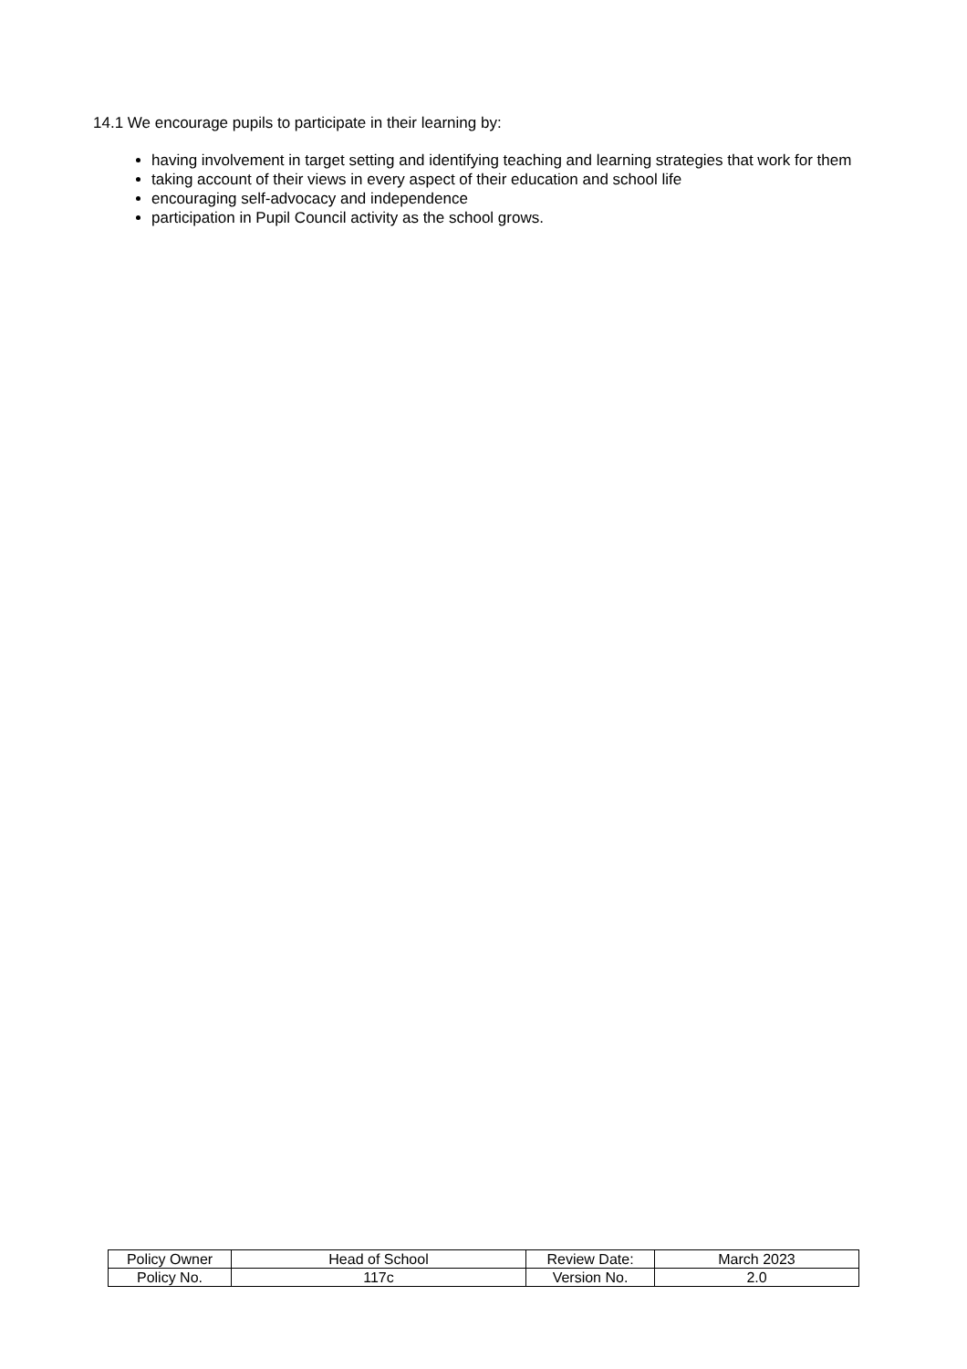14.1 We encourage pupils to participate in their learning by:
having involvement in target setting and identifying teaching and learning strategies that work for them
taking account of their views in every aspect of their education and school life
encouraging self-advocacy and independence
participation in Pupil Council activity as the school grows.
| Policy Owner | Head of School | Review Date: | March 2023 |
| Policy No. | 117c | Version No. | 2.0 |